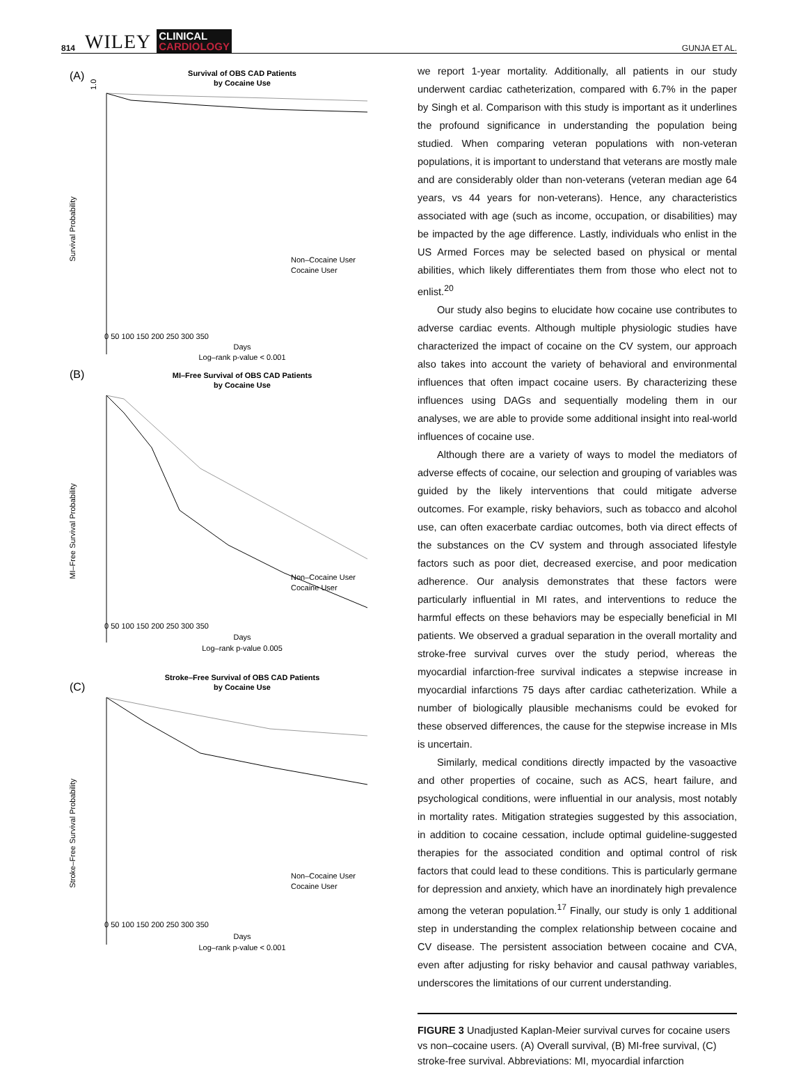814 WILEY CLINICAL
CARDIOLOGY GUNJA ET AL.
(A)
Survival of OBS CAD Patients
by Cocaine Use
1.0
Survival Probability
Non–Cocaine User
Cocaine User
0 50 100 150 200 250 300 350
Days
Log–rank p-value < 0.001
(B)
MI–Free Survival of OBS CAD Patients
by Cocaine Use
MI–Free Survival Probability
Non–Cocaine User
Cocaine User
0 50 100 150 200 250 300 350
Days
Log–rank p-value 0.005
(C)
Stroke–Free Survival of OBS CAD Patients
by Cocaine Use
Stroke–Free Survival Probability
Non–Cocaine User
Cocaine User
0 50 100 150 200 250 300 350
Days
Log–rank p-value < 0.001
we report 1-year mortality. Additionally, all patients in our study underwent cardiac catheterization, compared with 6.7% in the paper by Singh et al. Comparison with this study is important as it underlines the profound significance in understanding the population being studied. When comparing veteran populations with non-veteran populations, it is important to understand that veterans are mostly male and are considerably older than non-veterans (veteran median age 64 years, vs 44 years for non-veterans). Hence, any characteristics associated with age (such as income, occupation, or disabilities) may be impacted by the age difference. Lastly, individuals who enlist in the US Armed Forces may be selected based on physical or mental abilities, which likely differentiates them from those who elect not to enlist.<sup>20</sup>
Our study also begins to elucidate how cocaine use contributes to adverse cardiac events. Although multiple physiologic studies have characterized the impact of cocaine on the CV system, our approach also takes into account the variety of behavioral and environmental influences that often impact cocaine users. By characterizing these influences using DAGs and sequentially modeling them in our analyses, we are able to provide some additional insight into real-world influences of cocaine use.
Although there are a variety of ways to model the mediators of adverse effects of cocaine, our selection and grouping of variables was guided by the likely interventions that could mitigate adverse outcomes. For example, risky behaviors, such as tobacco and alcohol use, can often exacerbate cardiac outcomes, both via direct effects of the substances on the CV system and through associated lifestyle factors such as poor diet, decreased exercise, and poor medication adherence. Our analysis demonstrates that these factors were particularly influential in MI rates, and interventions to reduce the harmful effects on these behaviors may be especially beneficial in MI patients. We observed a gradual separation in the overall mortality and stroke-free survival curves over the study period, whereas the myocardial infarction-free survival indicates a stepwise increase in myocardial infarctions 75 days after cardiac catheterization. While a number of biologically plausible mechanisms could be evoked for these observed differences, the cause for the stepwise increase in MIs is uncertain.
Similarly, medical conditions directly impacted by the vasoactive and other properties of cocaine, such as ACS, heart failure, and psychological conditions, were influential in our analysis, most notably in mortality rates. Mitigation strategies suggested by this association, in addition to cocaine cessation, include optimal guideline-suggested therapies for the associated condition and optimal control of risk factors that could lead to these conditions. This is particularly germane for depression and anxiety, which have an inordinately high prevalence among the veteran population.<sup>17</sup> Finally, our study is only 1 additional step in understanding the complex relationship between cocaine and CV disease. The persistent association between cocaine and CVA, even after adjusting for risky behavior and causal pathway variables, underscores the limitations of our current understanding.
FIGURE 3 Unadjusted Kaplan-Meier survival curves for cocaine users vs non–cocaine users. (A) Overall survival, (B) MI-free survival, (C) stroke-free survival. Abbreviations: MI, myocardial infarction